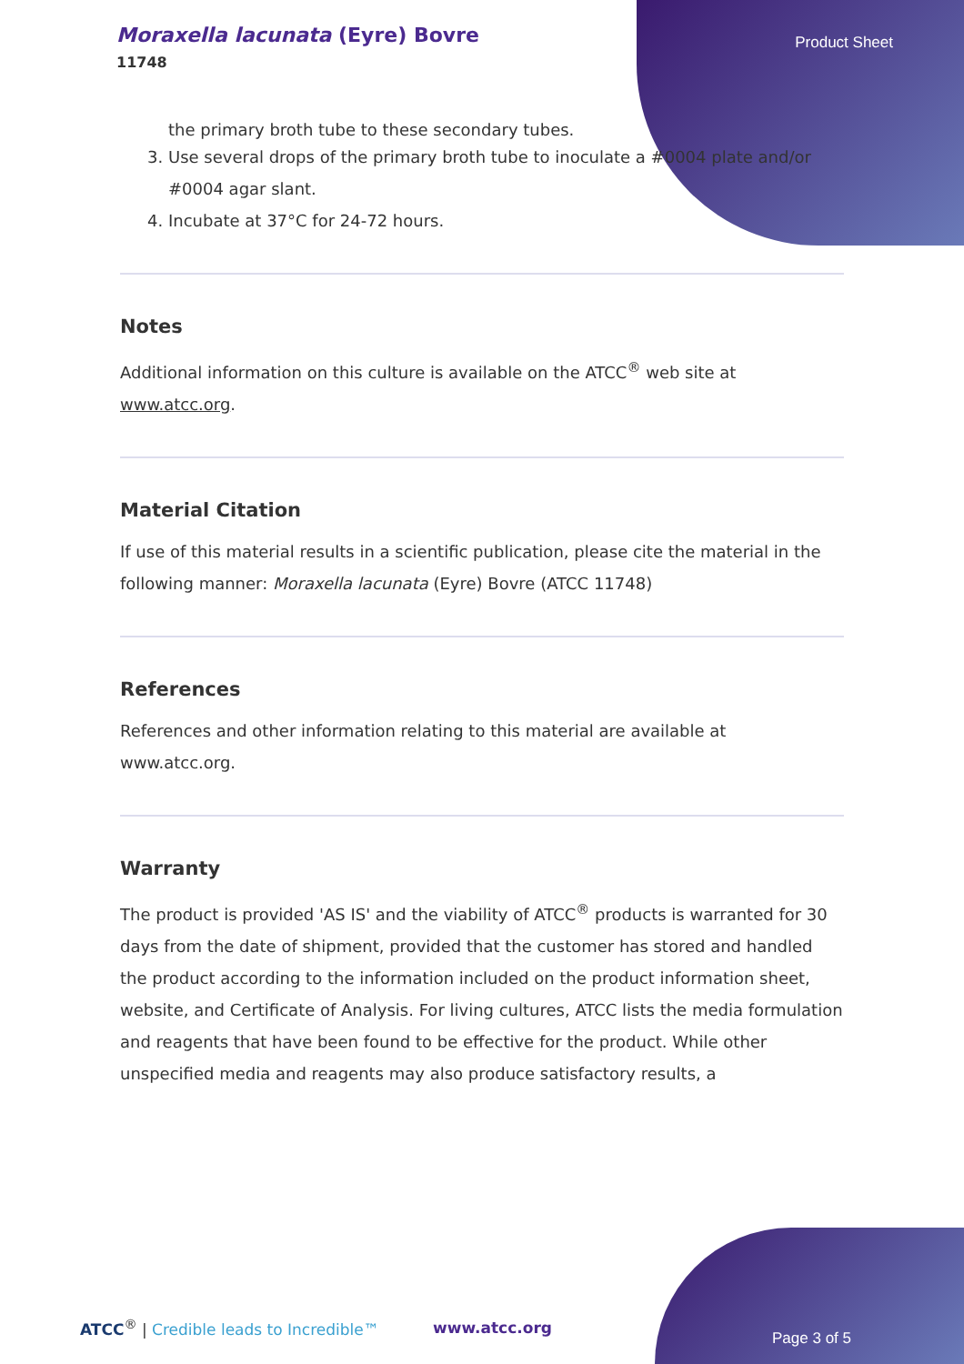Moraxella lacunata (Eyre) Bovre
11748
Product Sheet
the primary broth tube to these secondary tubes.
3. Use several drops of the primary broth tube to inoculate a #0004 plate and/or #0004 agar slant.
4. Incubate at 37°C for 24-72 hours.
Notes
Additional information on this culture is available on the ATCC<sup>®</sup> web site at www.atcc.org.
Material Citation
If use of this material results in a scientific publication, please cite the material in the following manner: Moraxella lacunata (Eyre) Bovre (ATCC 11748)
References
References and other information relating to this material are available at www.atcc.org.
Warranty
The product is provided 'AS IS' and the viability of ATCC<sup>®</sup> products is warranted for 30 days from the date of shipment, provided that the customer has stored and handled the product according to the information included on the product information sheet, website, and Certificate of Analysis. For living cultures, ATCC lists the media formulation and reagents that have been found to be effective for the product. While other unspecified media and reagents may also produce satisfactory results, a
ATCC<sup>®</sup> | Credible leads to Incredible™
www.atcc.org
Page 3 of 5